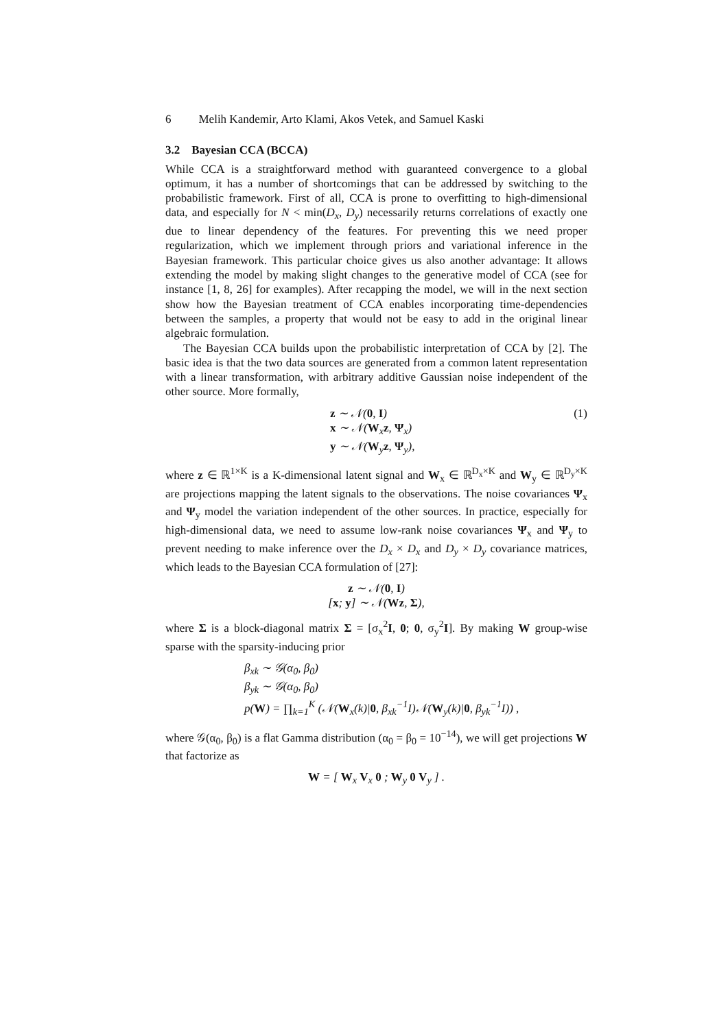6 Melih Kandemir, Arto Klami, Akos Vetek, and Samuel Kaski
3.2 Bayesian CCA (BCCA)
While CCA is a straightforward method with guaranteed convergence to a global optimum, it has a number of shortcomings that can be addressed by switching to the probabilistic framework. First of all, CCA is prone to overfitting to high-dimensional data, and especially for N < min(D<sub>x</sub>, D<sub>y</sub>) necessarily returns correlations of exactly one due to linear dependency of the features. For preventing this we need proper regularization, which we implement through priors and variational inference in the Bayesian framework. This particular choice gives us also another advantage: It allows extending the model by making slight changes to the generative model of CCA (see for instance [1, 8, 26] for examples). After recapping the model, we will in the next section show how the Bayesian treatment of CCA enables incorporating time-dependencies between the samples, a property that would not be easy to add in the original linear algebraic formulation.
The Bayesian CCA builds upon the probabilistic interpretation of CCA by [2]. The basic idea is that the two data sources are generated from a common latent representation with a linear transformation, with arbitrary additive Gaussian noise independent of the other source. More formally,
z ∼ 𝒩(0, I)
x ∼ 𝒩(W<sub>x</sub>z, Ψ<sub>x</sub>)
y ∼ 𝒩(W<sub>y</sub>z, Ψ<sub>y</sub>),
(1)
where z ∈ ℝ<sup>1×K</sup> is a K-dimensional latent signal and W<sub>x</sub> ∈ ℝ<sup>D<sub>x</sub>×K</sup> and W<sub>y</sub> ∈ ℝ<sup>D<sub>y</sub>×K</sup> are projections mapping the latent signals to the observations. The noise covariances Ψ<sub>x</sub> and Ψ<sub>y</sub> model the variation independent of the other sources. In practice, especially for high-dimensional data, we need to assume low-rank noise covariances Ψ<sub>x</sub> and Ψ<sub>y</sub> to prevent needing to make inference over the D<sub>x</sub> × D<sub>x</sub> and D<sub>y</sub> × D<sub>y</sub> covariance matrices, which leads to the Bayesian CCA formulation of [27]:
z ∼ 𝒩(0, I)
[x; y] ∼ 𝒩(Wz, Σ),
where Σ is a block-diagonal matrix Σ = [σ<sub>x</sub><sup>2</sup>I, 0; 0, σ<sub>y</sub><sup>2</sup>I]. By making W group-wise sparse with the sparsity-inducing prior
β<sub>xk</sub> ∼ 𝒢(α<sub>0</sub>, β<sub>0</sub>)
β<sub>yk</sub> ∼ 𝒢(α<sub>0</sub>, β<sub>0</sub>)
p(W) = ∏<sub>k=1</sub><sup>K</sup> (𝒩(W<sub>x</sub>(k)|0, β<sub>xk</sub><sup>−1</sup>I)𝒩(W<sub>y</sub>(k)|0, β<sub>yk</sub><sup>−1</sup>I)) ,
where 𝒢(α<sub>0</sub>, β<sub>0</sub>) is a flat Gamma distribution (α<sub>0</sub> = β<sub>0</sub> = 10<sup>−14</sup>), we will get projections W that factorize as
W = [ W<sub>x</sub> V<sub>x</sub> 0 ; W<sub>y</sub> 0 V<sub>y</sub> ] .